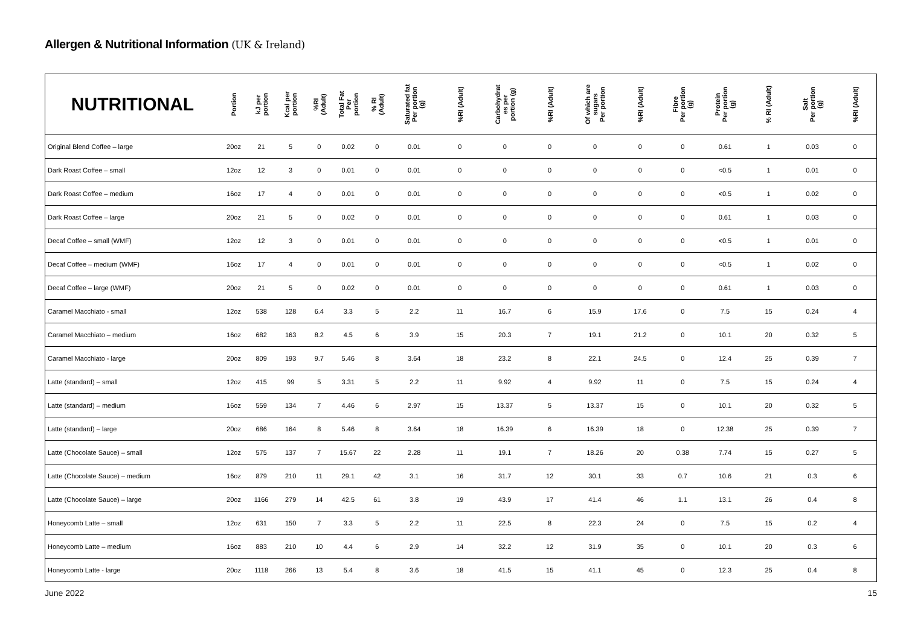Allergen & Nutritional Information (UK & Ireland)
| NUTRITIONAL | Portion | kJ per portion | Kcal per portion | %RI (Adult) | Total Fat Per portion | % RI (Adult) | Saturated fat Per portion (g) | %RI (Adult) | Carbohydrat es per portion (g) | %RI (Adult) | Of which are sugars Per portion | %RI (Adult) | Fibre Per portion (g) | Protein Per portion (g) | % RI (Adult) | Salt Per portion (g) | %RI (Adult) |
| --- | --- | --- | --- | --- | --- | --- | --- | --- | --- | --- | --- | --- | --- | --- | --- | --- | --- |
| Original Blend Coffee – large | 20oz | 21 | 5 | 0 | 0.02 | 0 | 0.01 | 0 | 0 | 0 | 0 | 0 | 0 | 0.61 | 1 | 0.03 | 0 |
| Dark Roast Coffee – small | 12oz | 12 | 3 | 0 | 0.01 | 0 | 0.01 | 0 | 0 | 0 | 0 | 0 | 0 | <0.5 | 1 | 0.01 | 0 |
| Dark Roast Coffee – medium | 16oz | 17 | 4 | 0 | 0.01 | 0 | 0.01 | 0 | 0 | 0 | 0 | 0 | 0 | <0.5 | 1 | 0.02 | 0 |
| Dark Roast Coffee – large | 20oz | 21 | 5 | 0 | 0.02 | 0 | 0.01 | 0 | 0 | 0 | 0 | 0 | 0 | 0.61 | 1 | 0.03 | 0 |
| Decaf Coffee – small (WMF) | 12oz | 12 | 3 | 0 | 0.01 | 0 | 0.01 | 0 | 0 | 0 | 0 | 0 | 0 | <0.5 | 1 | 0.01 | 0 |
| Decaf Coffee – medium (WMF) | 16oz | 17 | 4 | 0 | 0.01 | 0 | 0.01 | 0 | 0 | 0 | 0 | 0 | 0 | <0.5 | 1 | 0.02 | 0 |
| Decaf Coffee – large (WMF) | 20oz | 21 | 5 | 0 | 0.02 | 0 | 0.01 | 0 | 0 | 0 | 0 | 0 | 0 | 0.61 | 1 | 0.03 | 0 |
| Caramel Macchiato - small | 12oz | 538 | 128 | 6.4 | 3.3 | 5 | 2.2 | 11 | 16.7 | 6 | 15.9 | 17.6 | 0 | 7.5 | 15 | 0.24 | 4 |
| Caramel Macchiato – medium | 16oz | 682 | 163 | 8.2 | 4.5 | 6 | 3.9 | 15 | 20.3 | 7 | 19.1 | 21.2 | 0 | 10.1 | 20 | 0.32 | 5 |
| Caramel Macchiato - large | 20oz | 809 | 193 | 9.7 | 5.46 | 8 | 3.64 | 18 | 23.2 | 8 | 22.1 | 24.5 | 0 | 12.4 | 25 | 0.39 | 7 |
| Latte (standard) – small | 12oz | 415 | 99 | 5 | 3.31 | 5 | 2.2 | 11 | 9.92 | 4 | 9.92 | 11 | 0 | 7.5 | 15 | 0.24 | 4 |
| Latte (standard) – medium | 16oz | 559 | 134 | 7 | 4.46 | 6 | 2.97 | 15 | 13.37 | 5 | 13.37 | 15 | 0 | 10.1 | 20 | 0.32 | 5 |
| Latte (standard) – large | 20oz | 686 | 164 | 8 | 5.46 | 8 | 3.64 | 18 | 16.39 | 6 | 16.39 | 18 | 0 | 12.38 | 25 | 0.39 | 7 |
| Latte (Chocolate Sauce) – small | 12oz | 575 | 137 | 7 | 15.67 | 22 | 2.28 | 11 | 19.1 | 7 | 18.26 | 20 | 0.38 | 7.74 | 15 | 0.27 | 5 |
| Latte (Chocolate Sauce) – medium | 16oz | 879 | 210 | 11 | 29.1 | 42 | 3.1 | 16 | 31.7 | 12 | 30.1 | 33 | 0.7 | 10.6 | 21 | 0.3 | 6 |
| Latte (Chocolate Sauce) – large | 20oz | 1166 | 279 | 14 | 42.5 | 61 | 3.8 | 19 | 43.9 | 17 | 41.4 | 46 | 1.1 | 13.1 | 26 | 0.4 | 8 |
| Honeycomb Latte – small | 12oz | 631 | 150 | 7 | 3.3 | 5 | 2.2 | 11 | 22.5 | 8 | 22.3 | 24 | 0 | 7.5 | 15 | 0.2 | 4 |
| Honeycomb Latte – medium | 16oz | 883 | 210 | 10 | 4.4 | 6 | 2.9 | 14 | 32.2 | 12 | 31.9 | 35 | 0 | 10.1 | 20 | 0.3 | 6 |
| Honeycomb Latte - large | 20oz | 1118 | 266 | 13 | 5.4 | 8 | 3.6 | 18 | 41.5 | 15 | 41.1 | 45 | 0 | 12.3 | 25 | 0.4 | 8 |
June 2022 15